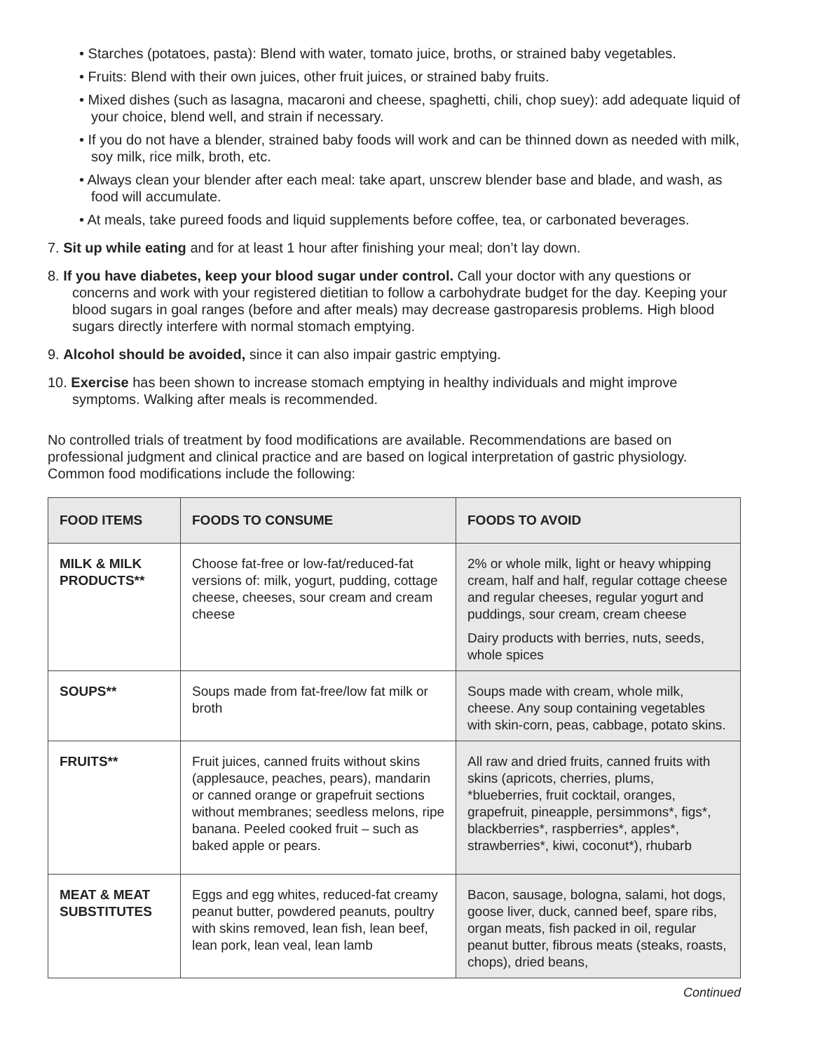• Starches (potatoes, pasta): Blend with water, tomato juice, broths, or strained baby vegetables.
• Fruits: Blend with their own juices, other fruit juices, or strained baby fruits.
• Mixed dishes (such as lasagna, macaroni and cheese, spaghetti, chili, chop suey): add adequate liquid of your choice, blend well, and strain if necessary.
• If you do not have a blender, strained baby foods will work and can be thinned down as needed with milk, soy milk, rice milk, broth, etc.
• Always clean your blender after each meal: take apart, unscrew blender base and blade, and wash, as food will accumulate.
• At meals, take pureed foods and liquid supplements before coffee, tea, or carbonated beverages.
7. Sit up while eating and for at least 1 hour after finishing your meal; don’t lay down.
8. If you have diabetes, keep your blood sugar under control. Call your doctor with any questions or concerns and work with your registered dietitian to follow a carbohydrate budget for the day. Keeping your blood sugars in goal ranges (before and after meals) may decrease gastroparesis problems. High blood sugars directly interfere with normal stomach emptying.
9. Alcohol should be avoided, since it can also impair gastric emptying.
10. Exercise has been shown to increase stomach emptying in healthy individuals and might improve symptoms. Walking after meals is recommended.
No controlled trials of treatment by food modifications are available. Recommendations are based on professional judgment and clinical practice and are based on logical interpretation of gastric physiology. Common food modifications include the following:
| FOOD ITEMS | FOODS TO CONSUME | FOODS TO AVOID |
| --- | --- | --- |
| MILK & MILK PRODUCTS** | Choose fat-free or low-fat/reduced-fat versions of: milk, yogurt, pudding, cottage cheese, cheeses, sour cream and cream cheese | 2% or whole milk, light or heavy whipping cream, half and half, regular cottage cheese and regular cheeses, regular yogurt and puddings, sour cream, cream cheese Dairy products with berries, nuts, seeds, whole spices |
| SOUPS** | Soups made from fat-free/low fat milk or broth | Soups made with cream, whole milk, cheese. Any soup containing vegetables with skin-corn, peas, cabbage, potato skins. |
| FRUITS** | Fruit juices, canned fruits without skins (applesauce, peaches, pears), mandarin or canned orange or grapefruit sections without membranes; seedless melons, ripe banana. Peeled cooked fruit – such as baked apple or pears. | All raw and dried fruits, canned fruits with skins (apricots, cherries, plums, *blueberries, fruit cocktail, oranges, grapefruit, pineapple, persimmons*, figs*, blackberries*, raspberries*, apples*, strawberries*, kiwi, coconut*), rhubarb |
| MEAT & MEAT SUBSTITUTES | Eggs and egg whites, reduced-fat creamy peanut butter, powdered peanuts, poultry with skins removed, lean fish, lean beef, lean pork, lean veal, lean lamb | Bacon, sausage, bologna, salami, hot dogs, goose liver, duck, canned beef, spare ribs, organ meats, fish packed in oil, regular peanut butter, fibrous meats (steaks, roasts, chops), dried beans, |
Continued